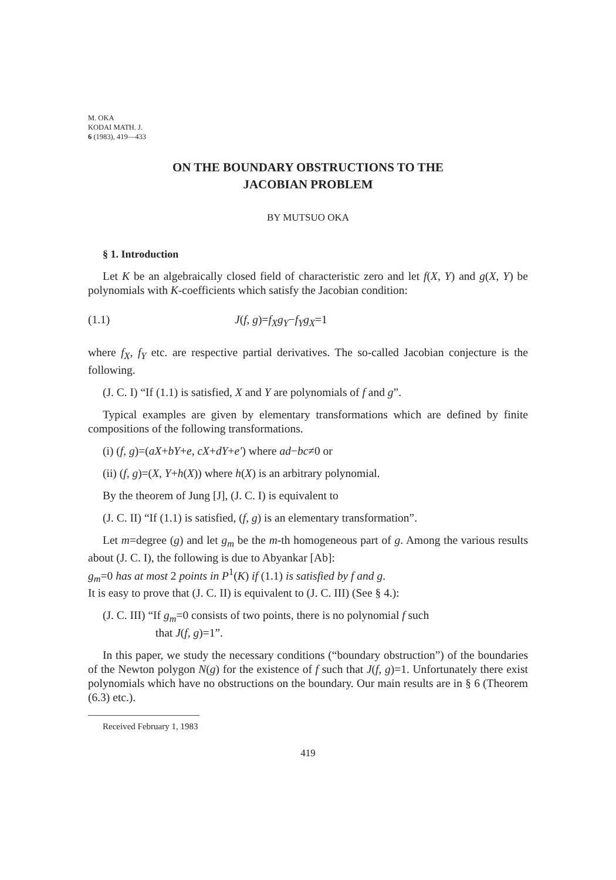M. OKA
KODAI MATH. J.
6 (1983), 419—433
ON THE BOUNDARY OBSTRUCTIONS TO THE
JACOBIAN PROBLEM
BY MUTSUO OKA
§ 1. Introduction
Let K be an algebraically closed field of characteristic zero and let f(X, Y) and g(X, Y) be polynomials with K-coefficients which satisfy the Jacobian condition:
(1.1) J(f, g)=f<sub>X</sub>g<sub>Y</sub>−f<sub>Y</sub>g<sub>X</sub>=1
where f<sub>X</sub>, f<sub>Y</sub> etc. are respective partial derivatives. The so-called Jacobian conjecture is the following.
(J. C. I) “If (1.1) is satisfied, X and Y are polynomials of f and g”.
Typical examples are given by elementary transformations which are defined by finite compositions of the following transformations.
(i) (f, g)=(aX+bY+e, cX+dY+e′) where ad−bc≠0 or
(ii) (f, g)=(X, Y+h(X)) where h(X) is an arbitrary polynomial.
By the theorem of Jung [J], (J. C. I) is equivalent to
(J. C. II) “If (1.1) is satisfied, (f, g) is an elementary transformation”.
Let m=degree (g) and let g<sub>m</sub> be the m-th homogeneous part of g. Among the various results about (J. C. I), the following is due to Abyankar [Ab]:
g<sub>m</sub>=0 has at most 2 points in P<sup>1</sup>(K) if (1.1) is satisfied by f and g.
It is easy to prove that (J. C. II) is equivalent to (J. C. III) (See § 4.):
(J. C. III) “If g<sub>m</sub>=0 consists of two points, there is no polynomial f such
that J(f, g)=1”.
In this paper, we study the necessary conditions (“boundary obstruction”) of the boundaries of the Newton polygon N(g) for the existence of f such that J(f, g)=1. Unfortunately there exist polynomials which have no obstructions on the boundary. Our main results are in § 6 (Theorem (6.3) etc.).
Received February 1, 1983
419